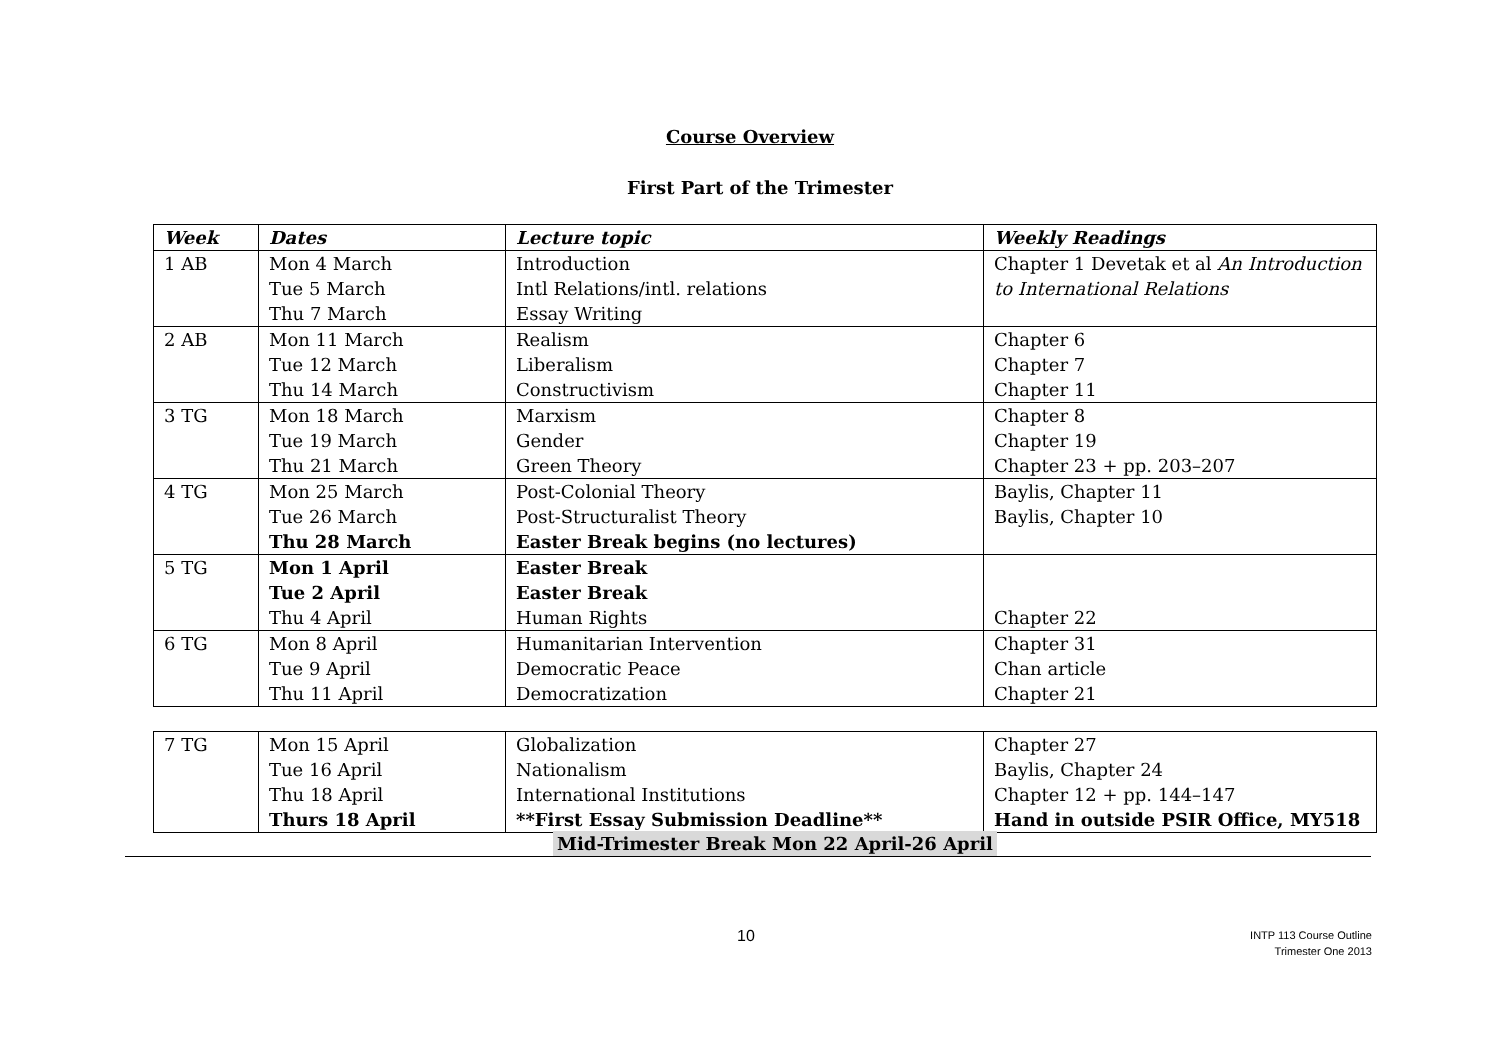Course Overview
First Part of the Trimester
| Week | Dates | Lecture topic | Weekly Readings |
| --- | --- | --- | --- |
| 1 AB | Mon 4 March Tue 5 March Thu 7 March | Introduction Intl Relations/intl. relations Essay Writing | Chapter 1 Devetak et al An Introduction to International Relations |
| 2 AB | Mon 11 March Tue 12 March Thu 14 March | Realism Liberalism Constructivism | Chapter 6 Chapter 7 Chapter 11 |
| 3 TG | Mon 18 March Tue 19 March Thu 21 March | Marxism Gender Green Theory | Chapter 8 Chapter 19 Chapter 23 + pp. 203–207 |
| 4 TG | Mon 25 March Tue 26 March Thu 28 March | Post-Colonial Theory Post-Structuralist Theory Easter Break begins (no lectures) | Baylis, Chapter 11 Baylis, Chapter 10 |
| 5 TG | Mon 1 April Tue 2 April Thu 4 April | Easter Break Easter Break Human Rights | Chapter 22 |
| 6 TG | Mon 8 April Tue 9 April Thu 11 April | Humanitarian Intervention Democratic Peace Democratization | Chapter 31 Chan article Chapter 21 |
| 7 TG | Mon 15 April Tue 16 April Thu 18 April Thurs 18 April | Globalization Nationalism International Institutions **First Essay Submission Deadline** | Chapter 27 Baylis, Chapter 24 Chapter 12 + pp. 144–147 Hand in outside PSIR Office, MY518 |
Mid-Trimester Break Mon 22 April-26 April
10
INTP 113 Course Outline
Trimester One 2013